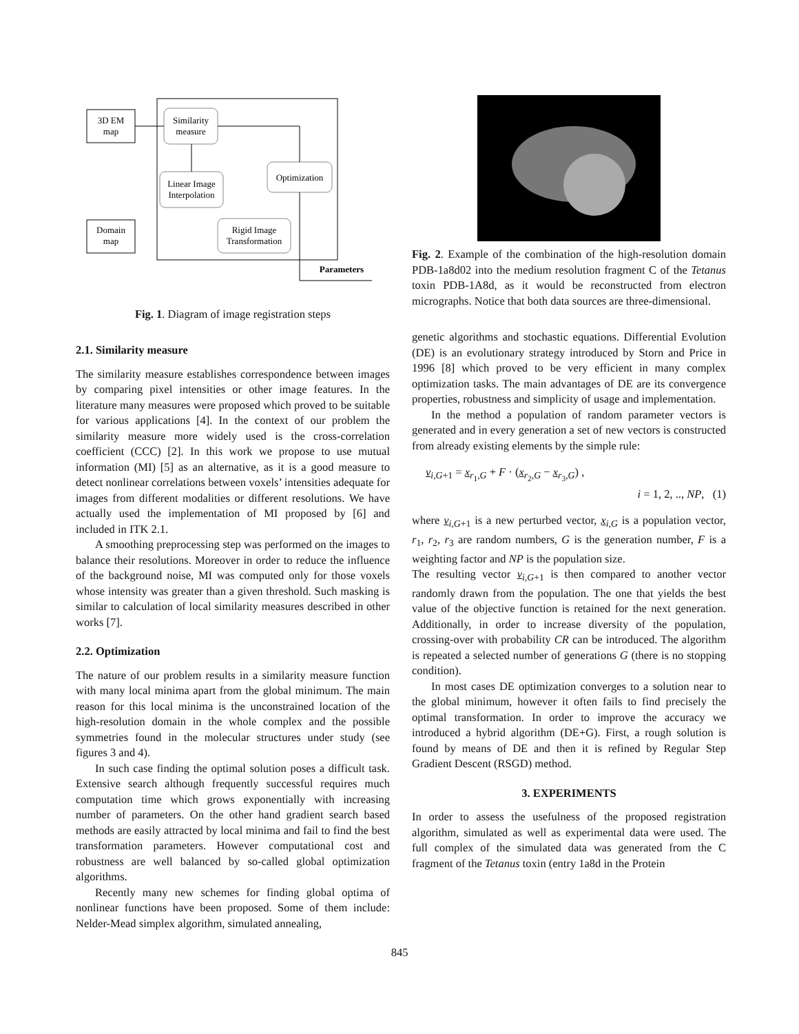3D EM
map
Similarity
measure
Optimization
Linear Image
Interpolation
Rigid Image
Transformation
Domain
map
Parameters
Fig. 1. Diagram of image registration steps
2.1. Similarity measure
The similarity measure establishes correspondence between images by comparing pixel intensities or other image features. In the literature many measures were proposed which proved to be suitable for various applications [4]. In the context of our problem the similarity measure more widely used is the cross-correlation coefficient (CCC) [2]. In this work we propose to use mutual information (MI) [5] as an alternative, as it is a good measure to detect nonlinear correlations between voxels’ intensities adequate for images from different modalities or different resolutions. We have actually used the implementation of MI proposed by [6] and included in ITK 2.1.
A smoothing preprocessing step was performed on the images to balance their resolutions. Moreover in order to reduce the influence of the background noise, MI was computed only for those voxels whose intensity was greater than a given threshold. Such masking is similar to calculation of local similarity measures described in other works [7].
2.2. Optimization
The nature of our problem results in a similarity measure function with many local minima apart from the global minimum. The main reason for this local minima is the unconstrained location of the high-resolution domain in the whole complex and the possible symmetries found in the molecular structures under study (see figures 3 and 4).
In such case finding the optimal solution poses a difficult task. Extensive search although frequently successful requires much computation time which grows exponentially with increasing number of parameters. On the other hand gradient search based methods are easily attracted by local minima and fail to find the best transformation parameters. However computational cost and robustness are well balanced by so-called global optimization algorithms.
Recently many new schemes for finding global optima of nonlinear functions have been proposed. Some of them include: Nelder-Mead simplex algorithm, simulated annealing,
Fig. 2. Example of the combination of the high-resolution domain PDB-1a8d02 into the medium resolution fragment C of the Tetanus toxin PDB-1A8d, as it would be reconstructed from electron micrographs. Notice that both data sources are three-dimensional.
genetic algorithms and stochastic equations. Differential Evolution (DE) is an evolutionary strategy introduced by Storn and Price in 1996 [8] which proved to be very efficient in many complex optimization tasks. The main advantages of DE are its convergence properties, robustness and simplicity of usage and implementation.
In the method a population of random parameter vectors is generated and in every generation a set of new vectors is constructed from already existing elements by the simple rule:
v<sub>i,G+1</sub> = x<sub>r<sub>1</sub>,G</sub> + F · (x<sub>r<sub>2</sub>,G</sub> − x<sub>r<sub>3</sub>,G</sub>) ,
i = 1, 2, .., NP, (1)
where v<sub>i,G+1</sub> is a new perturbed vector, x<sub>i,G</sub> is a population vector, r<sub>1</sub>, r<sub>2</sub>, r<sub>3</sub> are random numbers, G is the generation number, F is a weighting factor and NP is the population size.
The resulting vector v<sub>i,G+1</sub> is then compared to another vector randomly drawn from the population. The one that yields the best value of the objective function is retained for the next generation. Additionally, in order to increase diversity of the population, crossing-over with probability CR can be introduced. The algorithm is repeated a selected number of generations G (there is no stopping condition).
In most cases DE optimization converges to a solution near to the global minimum, however it often fails to find precisely the optimal transformation. In order to improve the accuracy we introduced a hybrid algorithm (DE+G). First, a rough solution is found by means of DE and then it is refined by Regular Step Gradient Descent (RSGD) method.
3. EXPERIMENTS
In order to assess the usefulness of the proposed registration algorithm, simulated as well as experimental data were used. The full complex of the simulated data was generated from the C fragment of the Tetanus toxin (entry 1a8d in the Protein
845